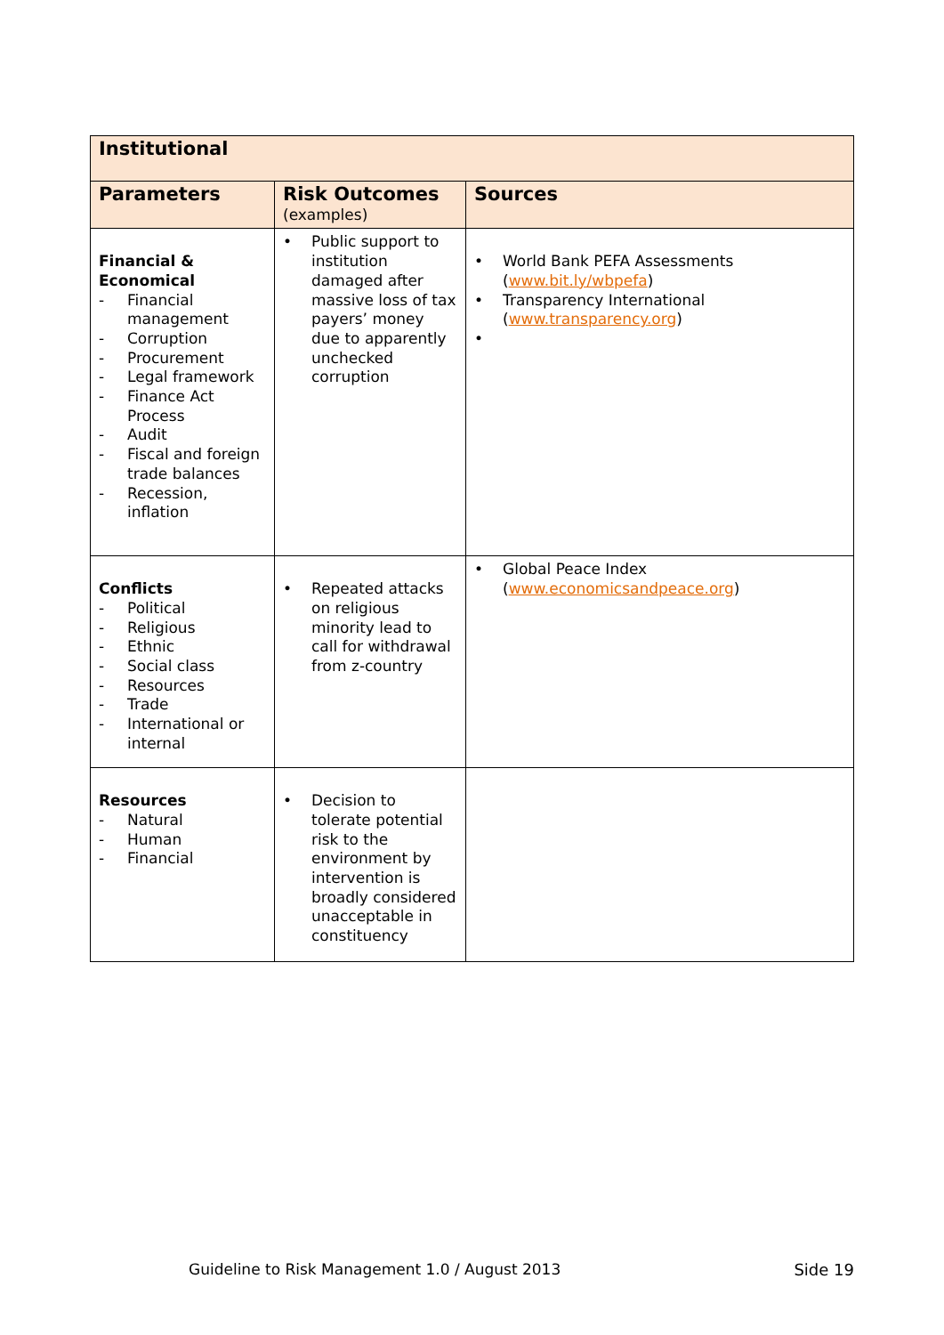| Institutional | | |
| --- | --- | --- |
| Parameters | Risk Outcomes (examples) | Sources |
| Financial & Economical - Financial management - Corruption - Procurement - Legal framework - Finance Act Process - Audit - Fiscal and foreign trade balances - Recession, inflation | • Public support to institution damaged after massive loss of tax payers’ money due to apparently unchecked corruption | • World Bank PEFA Assessments ( www.bit.ly/wbpefa ) • Transparency International ( www.transparency.org ) • |
| Conflicts - Political - Religious - Ethnic - Social class - Resources - Trade - International or internal | • Repeated attacks on religious minority lead to call for withdrawal from z-country | • Global Peace Index ( www.economicsandpeace.org ) |
| Resources - Natural - Human - Financial | • Decision to tolerate potential risk to the environment by intervention is broadly considered unacceptable in constituency | |
Guideline to Risk Management 1.0 / August 2013 Side 19